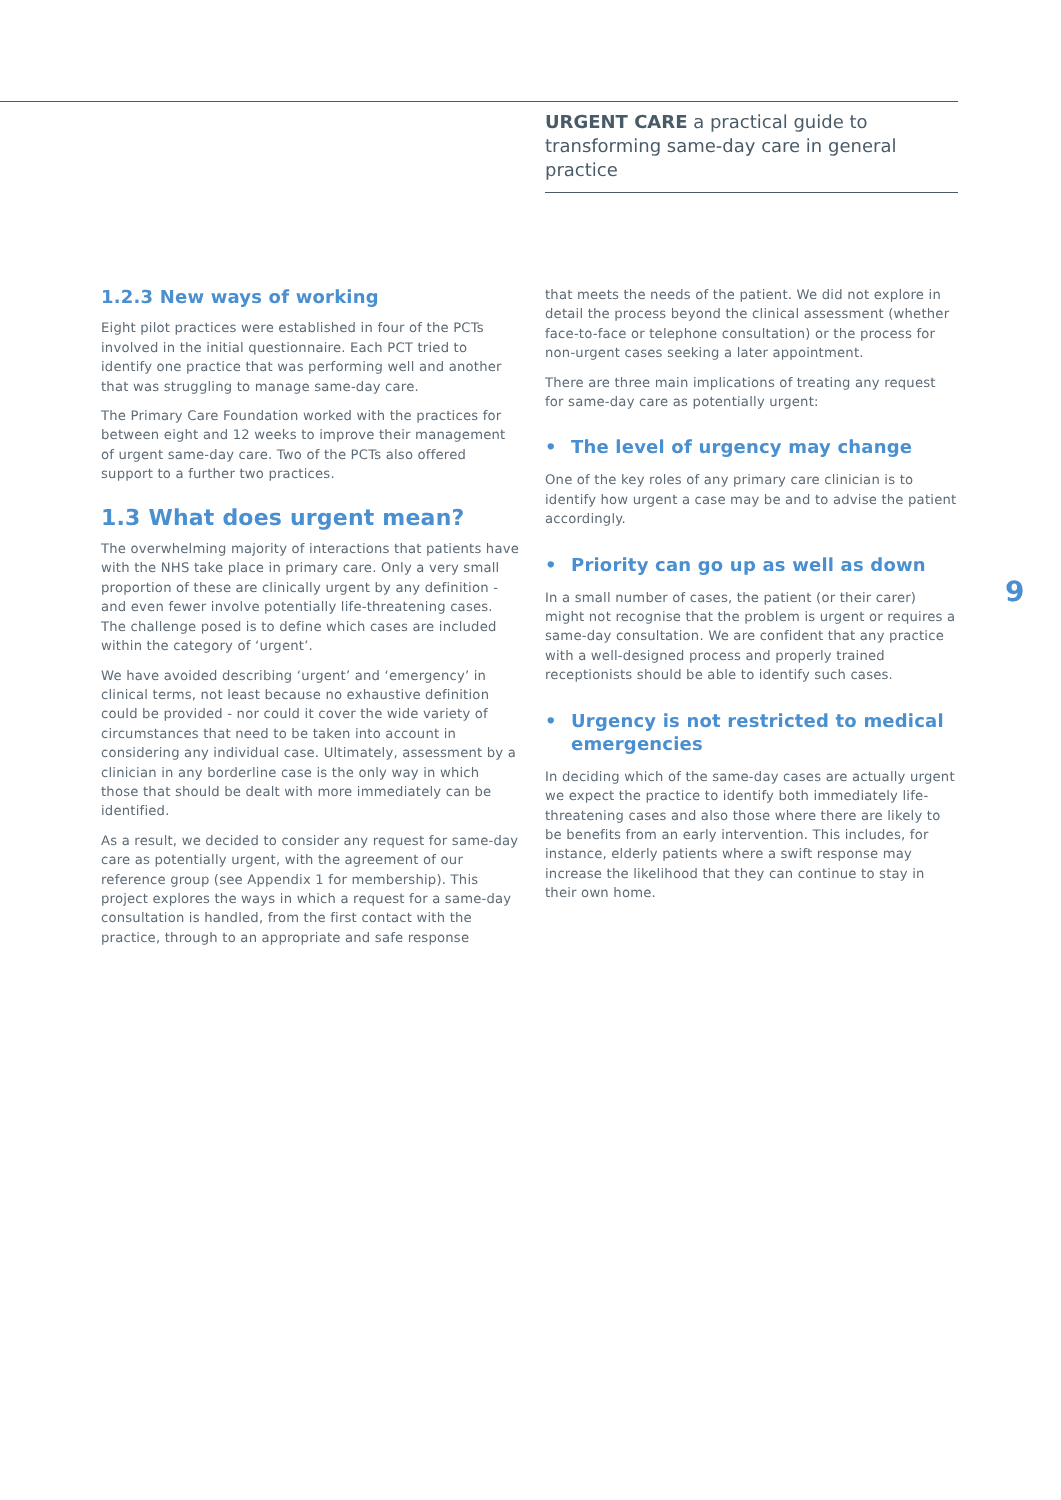URGENT CARE a practical guide to transforming same-day care in general practice
1.2.3 New ways of working
Eight pilot practices were established in four of the PCTs involved in the initial questionnaire. Each PCT tried to identify one practice that was performing well and another that was struggling to manage same-day care.
The Primary Care Foundation worked with the practices for between eight and 12 weeks to improve their management of urgent same-day care. Two of the PCTs also offered support to a further two practices.
1.3 What does urgent mean?
The overwhelming majority of interactions that patients have with the NHS take place in primary care. Only a very small proportion of these are clinically urgent by any definition - and even fewer involve potentially life-threatening cases. The challenge posed is to define which cases are included within the category of ‘urgent’.
We have avoided describing ‘urgent’ and ‘emergency’ in clinical terms, not least because no exhaustive definition could be provided - nor could it cover the wide variety of circumstances that need to be taken into account in considering any individual case. Ultimately, assessment by a clinician in any borderline case is the only way in which those that should be dealt with more immediately can be identified.
As a result, we decided to consider any request for same-day care as potentially urgent, with the agreement of our reference group (see Appendix 1 for membership). This project explores the ways in which a request for a same-day consultation is handled, from the first contact with the practice, through to an appropriate and safe response
that meets the needs of the patient. We did not explore in detail the process beyond the clinical assessment (whether face-to-face or telephone consultation) or the process for non-urgent cases seeking a later appointment.
There are three main implications of treating any request for same-day care as potentially urgent:
• The level of urgency may change
One of the key roles of any primary care clinician is to identify how urgent a case may be and to advise the patient accordingly.
• Priority can go up as well as down
In a small number of cases, the patient (or their carer) might not recognise that the problem is urgent or requires a same-day consultation. We are confident that any practice with a well-designed process and properly trained receptionists should be able to identify such cases.
• Urgency is not restricted to medical emergencies
In deciding which of the same-day cases are actually urgent we expect the practice to identify both immediately life-threatening cases and also those where there are likely to be benefits from an early intervention. This includes, for instance, elderly patients where a swift response may increase the likelihood that they can continue to stay in their own home.
9